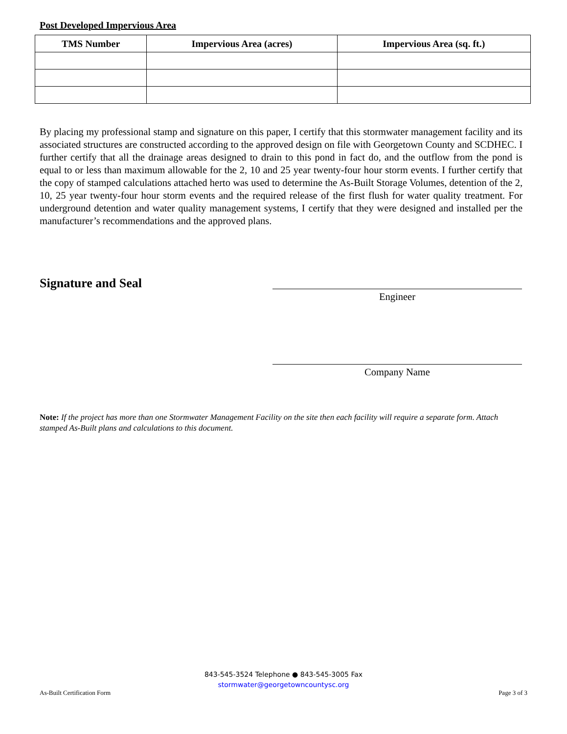Post Developed Impervious Area
| TMS Number | Impervious Area (acres) | Impervious Area (sq. ft.) |
| --- | --- | --- |
By placing my professional stamp and signature on this paper, I certify that this stormwater management facility and its associated structures are constructed according to the approved design on file with Georgetown County and SCDHEC. I further certify that all the drainage areas designed to drain to this pond in fact do, and the outflow from the pond is equal to or less than maximum allowable for the 2, 10 and 25 year twenty-four hour storm events. I further certify that the copy of stamped calculations attached herto was used to determine the As-Built Storage Volumes, detention of the 2, 10, 25 year twenty-four hour storm events and the required release of the first flush for water quality treatment. For underground detention and water quality management systems, I certify that they were designed and installed per the manufacturer’s recommendations and the approved plans.
Signature and Seal
Engineer
Company Name
Note: If the project has more than one Stormwater Management Facility on the site then each facility will require a separate form. Attach stamped As-Built plans and calculations to this document.
843-545-3524 Telephone ● 843-545-3005 Fax
stormwater@georgetowncountysc.org
As-Built Certification Form Page 3 of 3